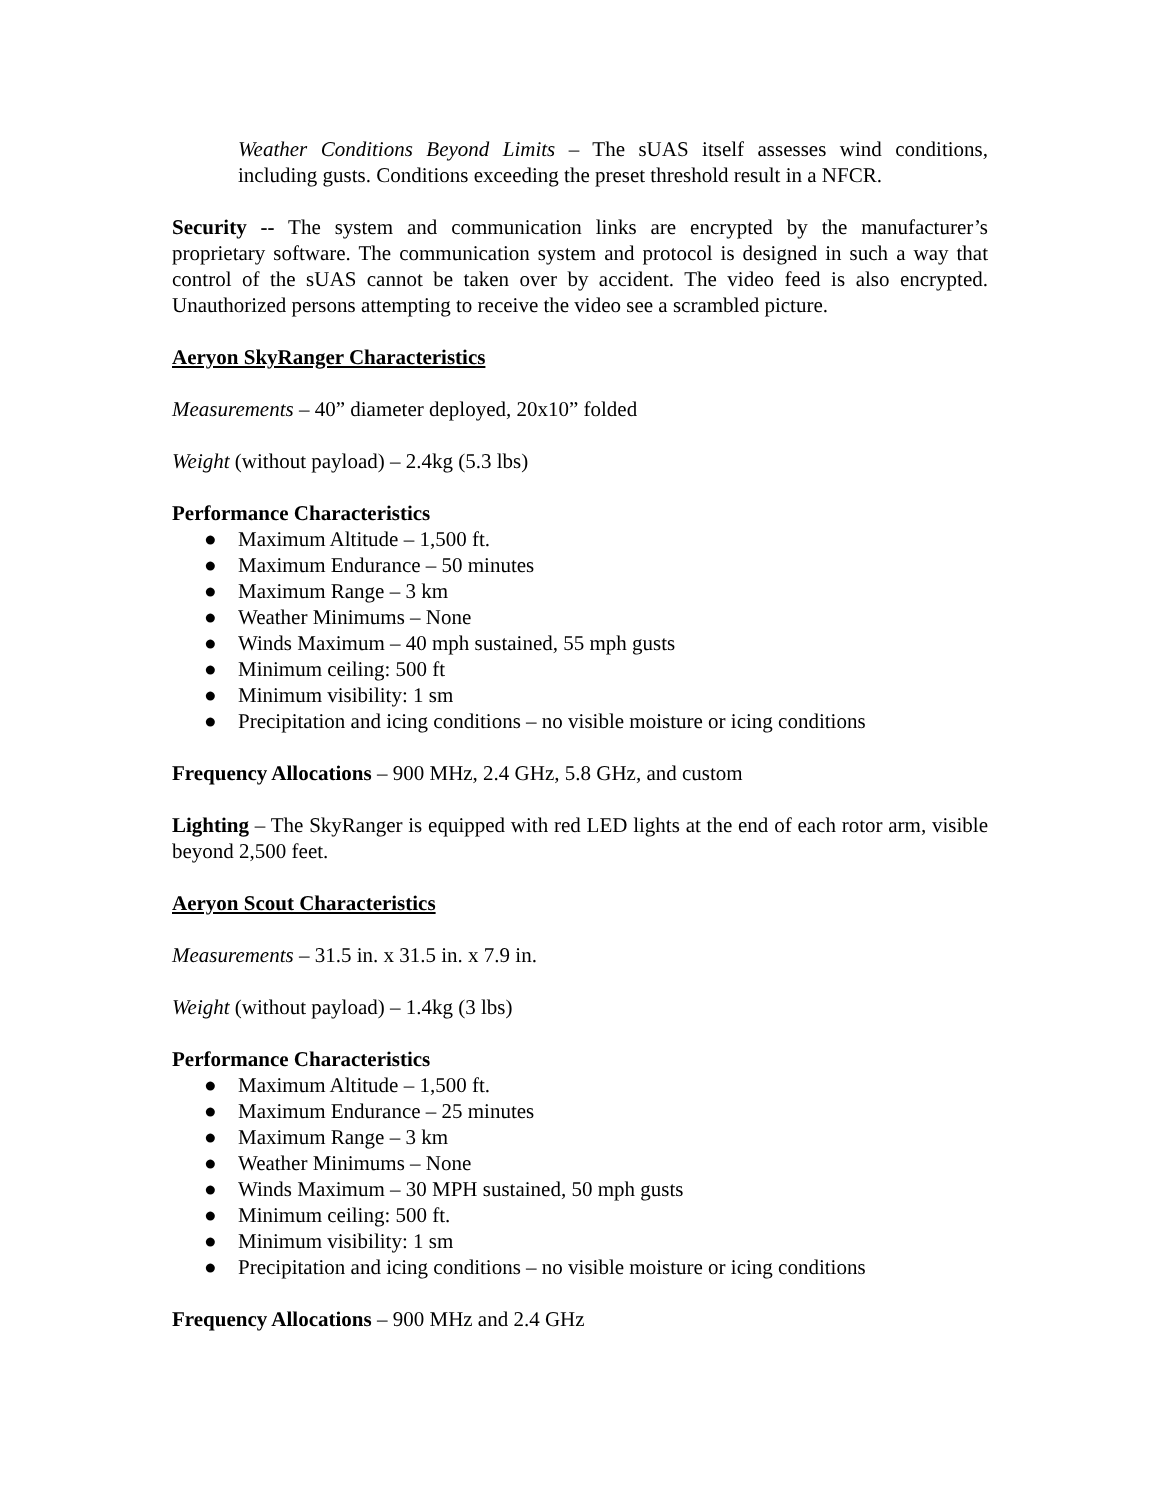Weather Conditions Beyond Limits – The sUAS itself assesses wind conditions, including gusts. Conditions exceeding the preset threshold result in a NFCR.
Security -- The system and communication links are encrypted by the manufacturer’s proprietary software. The communication system and protocol is designed in such a way that control of the sUAS cannot be taken over by accident. The video feed is also encrypted. Unauthorized persons attempting to receive the video see a scrambled picture.
Aeryon SkyRanger Characteristics
Measurements – 40” diameter deployed, 20x10” folded
Weight (without payload) – 2.4kg (5.3 lbs)
Performance Characteristics
● Maximum Altitude – 1,500 ft.
● Maximum Endurance – 50 minutes
● Maximum Range – 3 km
● Weather Minimums – None
● Winds Maximum – 40 mph sustained, 55 mph gusts
● Minimum ceiling: 500 ft
● Minimum visibility: 1 sm
● Precipitation and icing conditions – no visible moisture or icing conditions
Frequency Allocations – 900 MHz, 2.4 GHz, 5.8 GHz, and custom
Lighting – The SkyRanger is equipped with red LED lights at the end of each rotor arm, visible beyond 2,500 feet.
Aeryon Scout Characteristics
Measurements – 31.5 in. x 31.5 in. x 7.9 in.
Weight (without payload) – 1.4kg (3 lbs)
Performance Characteristics
● Maximum Altitude – 1,500 ft.
● Maximum Endurance – 25 minutes
● Maximum Range – 3 km
● Weather Minimums – None
● Winds Maximum – 30 MPH sustained, 50 mph gusts
● Minimum ceiling: 500 ft.
● Minimum visibility: 1 sm
● Precipitation and icing conditions – no visible moisture or icing conditions
Frequency Allocations – 900 MHz and 2.4 GHz